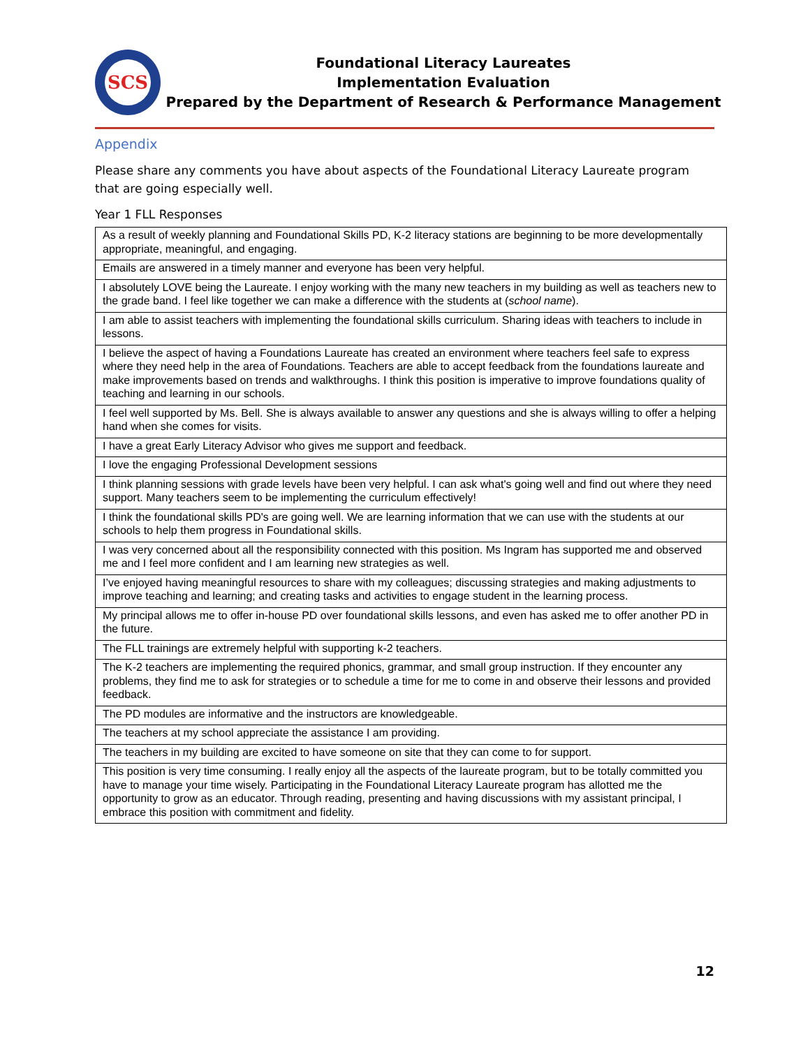SCS
Foundational Literacy Laureates
Implementation Evaluation
Prepared by the Department of Research & Performance Management
Appendix
Please share any comments you have about aspects of the Foundational Literacy Laureate program that are going especially well.
Year 1 FLL Responses
| As a result of weekly planning and Foundational Skills PD, K-2 literacy stations are beginning to be more developmentally appropriate, meaningful, and engaging. |
| Emails are answered in a timely manner and everyone has been very helpful. |
| I absolutely LOVE being the Laureate. I enjoy working with the many new teachers in my building as well as teachers new to the grade band. I feel like together we can make a difference with the students at ( school name ). |
| I am able to assist teachers with implementing the foundational skills curriculum. Sharing ideas with teachers to include in lessons. |
| I believe the aspect of having a Foundations Laureate has created an environment where teachers feel safe to express where they need help in the area of Foundations. Teachers are able to accept feedback from the foundations laureate and make improvements based on trends and walkthroughs. I think this position is imperative to improve foundations quality of teaching and learning in our schools. |
| I feel well supported by Ms. Bell. She is always available to answer any questions and she is always willing to offer a helping hand when she comes for visits. |
| I have a great Early Literacy Advisor who gives me support and feedback. |
| I love the engaging Professional Development sessions |
| I think planning sessions with grade levels have been very helpful. I can ask what's going well and find out where they need support. Many teachers seem to be implementing the curriculum effectively! |
| I think the foundational skills PD's are going well. We are learning information that we can use with the students at our schools to help them progress in Foundational skills. |
| I was very concerned about all the responsibility connected with this position. Ms Ingram has supported me and observed me and I feel more confident and I am learning new strategies as well. |
| I’ve enjoyed having meaningful resources to share with my colleagues; discussing strategies and making adjustments to improve teaching and learning; and creating tasks and activities to engage student in the learning process. |
| My principal allows me to offer in-house PD over foundational skills lessons, and even has asked me to offer another PD in the future. |
| The FLL trainings are extremely helpful with supporting k-2 teachers. |
| The K-2 teachers are implementing the required phonics, grammar, and small group instruction. If they encounter any problems, they find me to ask for strategies or to schedule a time for me to come in and observe their lessons and provided feedback. |
| The PD modules are informative and the instructors are knowledgeable. |
| The teachers at my school appreciate the assistance I am providing. |
| The teachers in my building are excited to have someone on site that they can come to for support. |
| This position is very time consuming. I really enjoy all the aspects of the laureate program, but to be totally committed you have to manage your time wisely. Participating in the Foundational Literacy Laureate program has allotted me the opportunity to grow as an educator. Through reading, presenting and having discussions with my assistant principal, I embrace this position with commitment and fidelity. |
12